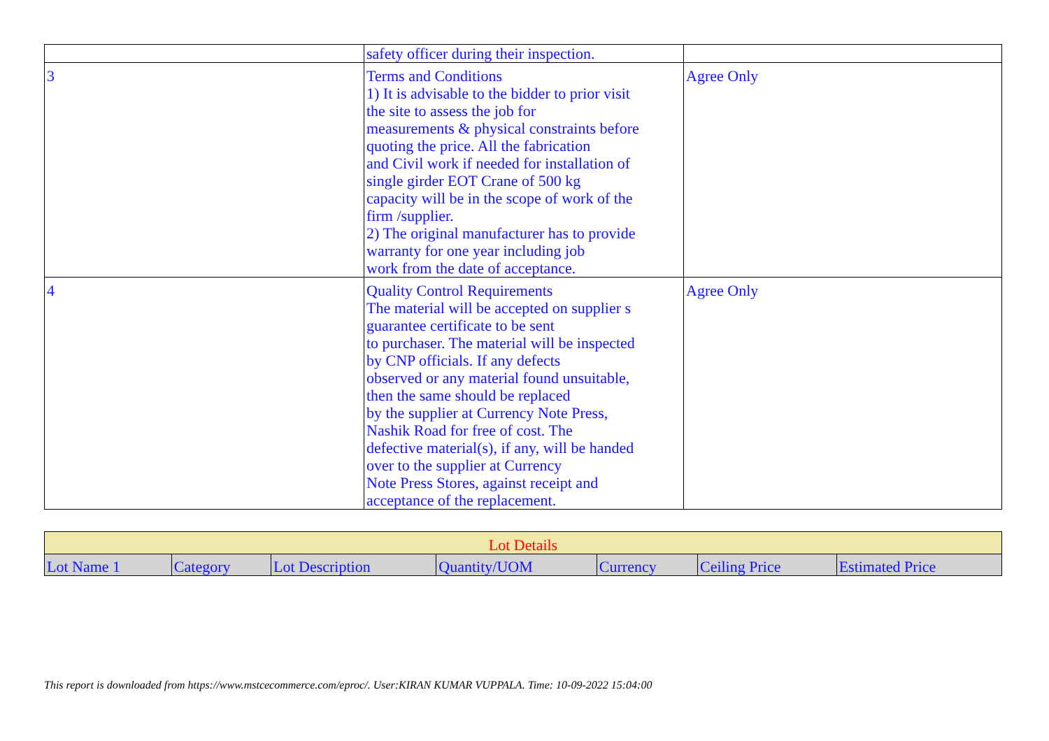| | safety officer during their inspection. | |
| 3 | Terms and Conditions 1) It is advisable to the bidder to prior visit the site to assess the job for measurements & physical constraints before quoting the price. All the fabrication and Civil work if needed for installation of single girder EOT Crane of 500 kg capacity will be in the scope of work of the firm /supplier. 2) The original manufacturer has to provide warranty for one year including job work from the date of acceptance. | Agree Only |
| 4 | Quality Control Requirements The material will be accepted on supplier s guarantee certificate to be sent to purchaser. The material will be inspected by CNP officials. If any defects observed or any material found unsuitable, then the same should be replaced by the supplier at Currency Note Press, Nashik Road for free of cost. The defective material(s), if any, will be handed over to the supplier at Currency Note Press Stores, against receipt and acceptance of the replacement. | Agree Only |
| Lot Details | | | | | | |
| Lot Name 1 | Category | Lot Description | Quantity/UOM | Currency | Ceiling Price | Estimated Price |
This report is downloaded from https://www.mstcecommerce.com/eproc/. User:KIRAN KUMAR VUPPALA. Time: 10-09-2022 15:04:00